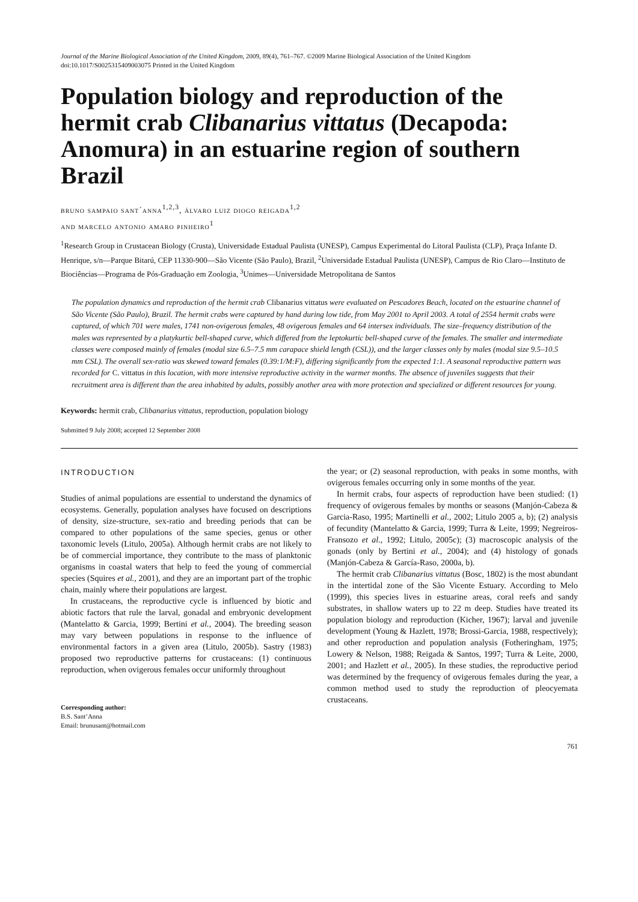Journal of the Marine Biological Association of the United Kingdom, 2009, 89(4), 761–767. ©2009 Marine Biological Association of the United Kingdom
doi:10.1017/S0025315409003075 Printed in the United Kingdom
Population biology and reproduction of the hermit crab Clibanarius vittatus (Decapoda: Anomura) in an estuarine region of southern Brazil
bruno sampaio sant´anna<sup>1,2,3</sup>, álvaro luiz diogo reigada<sup>1,2</sup>
and marcelo antonio amaro pinheiro<sup>1</sup>
<sup>1</sup> Research Group in Crustacean Biology (Crusta), Universidade Estadual Paulista (UNESP), Campus Experimental do Litoral Paulista (CLP), Praça Infante D. Henrique, s/n—Parque Bitarú, CEP 11330-900—São Vicente (São Paulo), Brazil, <sup>2</sup>Universidade Estadual Paulista (UNESP), Campus de Rio Claro—Instituto de Biociências—Programa de Pós-Graduação em Zoologia, <sup>3</sup>Unimes—Universidade Metropolitana de Santos
The population dynamics and reproduction of the hermit crab Clibanarius vittatus were evaluated on Pescadores Beach, located on the estuarine channel of São Vicente (São Paulo), Brazil. The hermit crabs were captured by hand during low tide, from May 2001 to April 2003. A total of 2554 hermit crabs were captured, of which 701 were males, 1741 non-ovigerous females, 48 ovigerous females and 64 intersex individuals. The size–frequency distribution of the males was represented by a platykurtic bell-shaped curve, which differed from the leptokurtic bell-shaped curve of the females. The smaller and intermediate classes were composed mainly of females (modal size 6.5–7.5 mm carapace shield length (CSL)), and the larger classes only by males (modal size 9.5–10.5 mm CSL). The overall sex-ratio was skewed toward females (0.39:1/M:F), differing significantly from the expected 1:1. A seasonal reproductive pattern was recorded for C. vittatus in this location, with more intensive reproductive activity in the warmer months. The absence of juveniles suggests that their recruitment area is different than the area inhabited by adults, possibly another area with more protection and specialized or different resources for young.
Keywords: hermit crab, Clibanarius vittatus, reproduction, population biology
Submitted 9 July 2008; accepted 12 September 2008
INTRODUCTION
Studies of animal populations are essential to understand the dynamics of ecosystems. Generally, population analyses have focused on descriptions of density, size-structure, sex-ratio and breeding periods that can be compared to other populations of the same species, genus or other taxonomic levels (Litulo, 2005a). Although hermit crabs are not likely to be of commercial importance, they contribute to the mass of planktonic organisms in coastal waters that help to feed the young of commercial species (Squires et al., 2001), and they are an important part of the trophic chain, mainly where their populations are largest.
In crustaceans, the reproductive cycle is influenced by biotic and abiotic factors that rule the larval, gonadal and embryonic development (Mantelatto & Garcia, 1999; Bertini et al., 2004). The breeding season may vary between populations in response to the influence of environmental factors in a given area (Litulo, 2005b). Sastry (1983) proposed two reproductive patterns for crustaceans: (1) continuous reproduction, when ovigerous females occur uniformly throughout
Corresponding author:
B.S. Sant’Anna
Email: brunusant@hotmail.com
the year; or (2) seasonal reproduction, with peaks in some months, with ovigerous females occurring only in some months of the year.
In hermit crabs, four aspects of reproduction have been studied: (1) frequency of ovigerous females by months or seasons (Manjón-Cabeza & Garcia-Raso, 1995; Martinelli et al., 2002; Litulo 2005 a, b); (2) analysis of fecundity (Mantelatto & Garcia, 1999; Turra & Leite, 1999; Negreiros-Fransozo et al., 1992; Litulo, 2005c); (3) macroscopic analysis of the gonads (only by Bertini et al., 2004); and (4) histology of gonads (Manjón-Cabeza & García-Raso, 2000a, b).
The hermit crab Clibanarius vittatus (Bosc, 1802) is the most abundant in the intertidal zone of the São Vicente Estuary. According to Melo (1999), this species lives in estuarine areas, coral reefs and sandy substrates, in shallow waters up to 22 m deep. Studies have treated its population biology and reproduction (Kicher, 1967); larval and juvenile development (Young & Hazlett, 1978; Brossi-Garcia, 1988, respectively); and other reproduction and population analysis (Fotheringham, 1975; Lowery & Nelson, 1988; Reigada & Santos, 1997; Turra & Leite, 2000, 2001; and Hazlett et al., 2005). In these studies, the reproductive period was determined by the frequency of ovigerous females during the year, a common method used to study the reproduction of pleocyemata crustaceans.
761